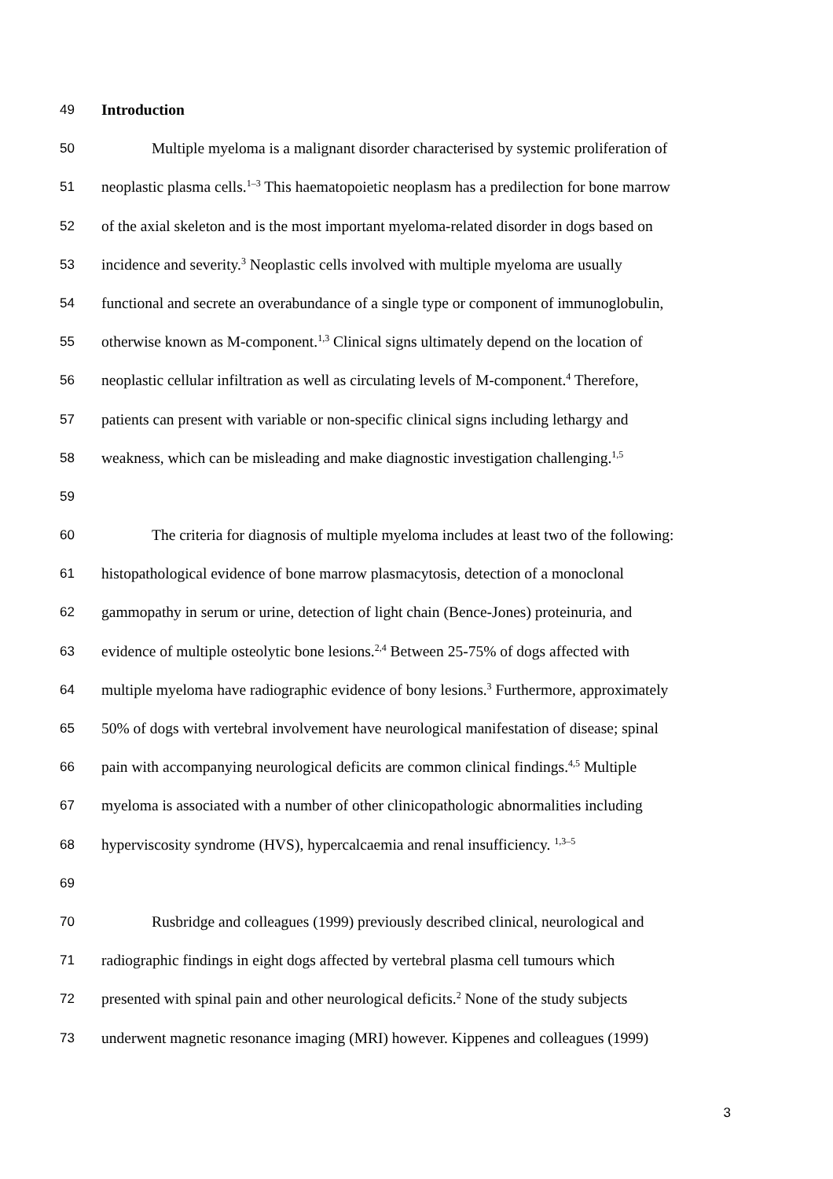49 Introduction
50 Multiple myeloma is a malignant disorder characterised by systemic proliferation of
51 neoplastic plasma cells.<sup>1–3</sup> This haematopoietic neoplasm has a predilection for bone marrow
52 of the axial skeleton and is the most important myeloma-related disorder in dogs based on
53 incidence and severity.<sup>3</sup> Neoplastic cells involved with multiple myeloma are usually
54 functional and secrete an overabundance of a single type or component of immunoglobulin,
55 otherwise known as M-component.<sup>1,3</sup> Clinical signs ultimately depend on the location of
56 neoplastic cellular infiltration as well as circulating levels of M-component.<sup>4</sup> Therefore,
57 patients can present with variable or non-specific clinical signs including lethargy and
58 weakness, which can be misleading and make diagnostic investigation challenging.<sup>1,5</sup>
59
60 The criteria for diagnosis of multiple myeloma includes at least two of the following:
61 histopathological evidence of bone marrow plasmacytosis, detection of a monoclonal
62 gammopathy in serum or urine, detection of light chain (Bence-Jones) proteinuria, and
63 evidence of multiple osteolytic bone lesions.<sup>2,4</sup> Between 25-75% of dogs affected with
64 multiple myeloma have radiographic evidence of bony lesions.<sup>3</sup> Furthermore, approximately
65 50% of dogs with vertebral involvement have neurological manifestation of disease; spinal
66 pain with accompanying neurological deficits are common clinical findings.<sup>4,5</sup> Multiple
67 myeloma is associated with a number of other clinicopathologic abnormalities including
68 hyperviscosity syndrome (HVS), hypercalcaemia and renal insufficiency. <sup>1,3–5</sup>
69
70 Rusbridge and colleagues (1999) previously described clinical, neurological and
71 radiographic findings in eight dogs affected by vertebral plasma cell tumours which
72 presented with spinal pain and other neurological deficits.<sup>2</sup> None of the study subjects
73 underwent magnetic resonance imaging (MRI) however. Kippenes and colleagues (1999)
3